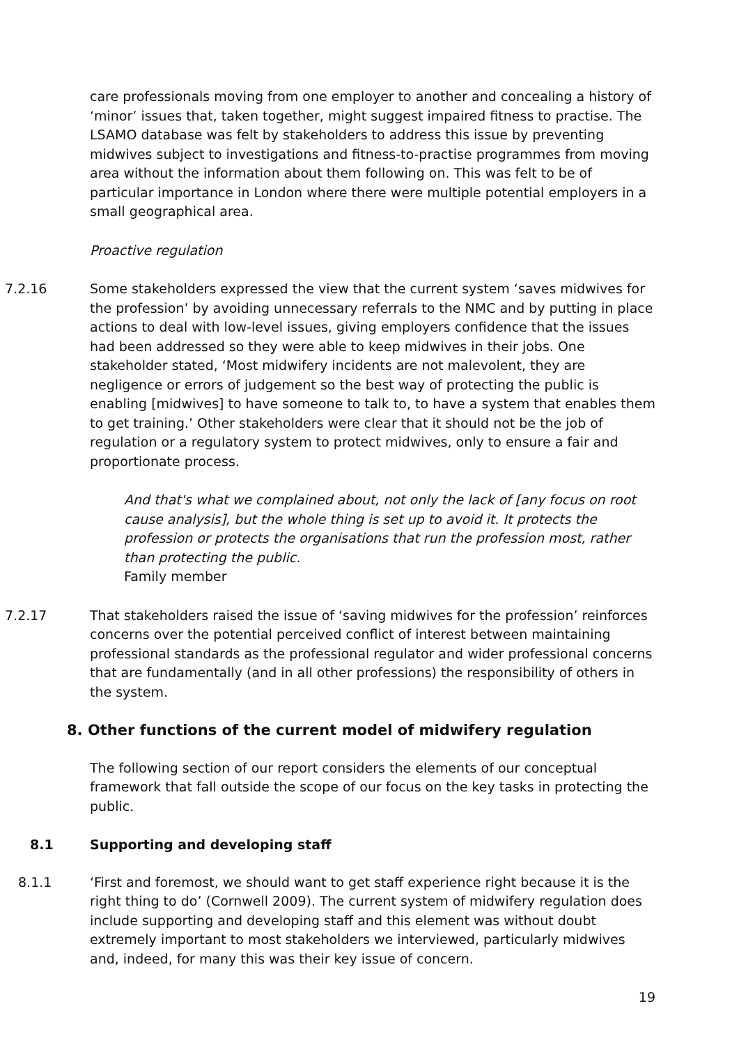care professionals moving from one employer to another and concealing a history of ‘minor’ issues that, taken together, might suggest impaired fitness to practise. The LSAMO database was felt by stakeholders to address this issue by preventing midwives subject to investigations and fitness-to-practise programmes from moving area without the information about them following on. This was felt to be of particular importance in London where there were multiple potential employers in a small geographical area.
Proactive regulation
7.2.16 Some stakeholders expressed the view that the current system ‘saves midwives for the profession’ by avoiding unnecessary referrals to the NMC and by putting in place actions to deal with low-level issues, giving employers confidence that the issues had been addressed so they were able to keep midwives in their jobs. One stakeholder stated, ‘Most midwifery incidents are not malevolent, they are negligence or errors of judgement so the best way of protecting the public is enabling [midwives] to have someone to talk to, to have a system that enables them to get training.’ Other stakeholders were clear that it should not be the job of regulation or a regulatory system to protect midwives, only to ensure a fair and proportionate process.
And that's what we complained about, not only the lack of [any focus on root cause analysis], but the whole thing is set up to avoid it. It protects the profession or protects the organisations that run the profession most, rather than protecting the public.
Family member
7.2.17 That stakeholders raised the issue of ‘saving midwives for the profession’ reinforces concerns over the potential perceived conflict of interest between maintaining professional standards as the professional regulator and wider professional concerns that are fundamentally (and in all other professions) the responsibility of others in the system.
8. Other functions of the current model of midwifery regulation
The following section of our report considers the elements of our conceptual framework that fall outside the scope of our focus on the key tasks in protecting the public.
8.1 Supporting and developing staff
8.1.1 ‘First and foremost, we should want to get staff experience right because it is the right thing to do’ (Cornwell 2009). The current system of midwifery regulation does include supporting and developing staff and this element was without doubt extremely important to most stakeholders we interviewed, particularly midwives and, indeed, for many this was their key issue of concern.
19